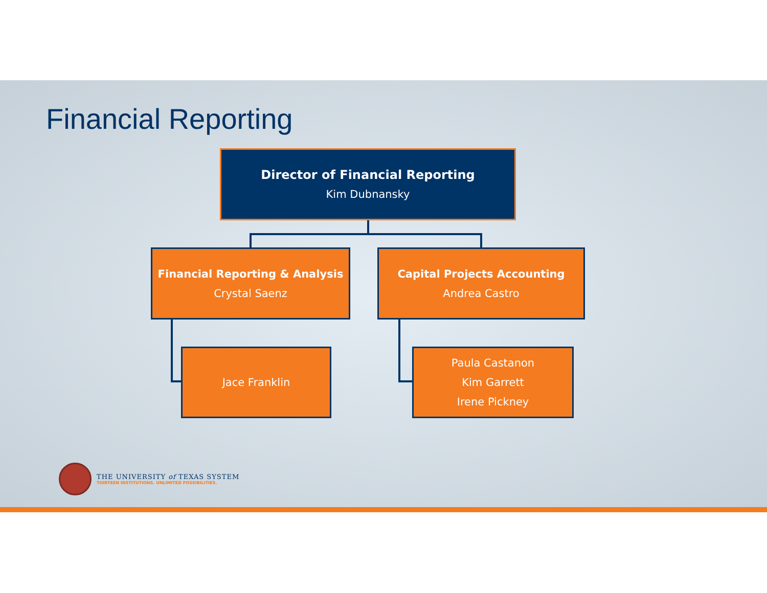Financial Reporting
Director of Financial Reporting
Kim Dubnansky
Financial Reporting & Analysis
Crystal Saenz
Capital Projects Accounting
Andrea Castro
Jace Franklin
Paula Castanon
Kim Garrett
Irene Pickney
THE UNIVERSITY of TEXAS SYSTEM
THIRTEEN INSTITUTIONS. UNLIMITED POSSIBILITIES.